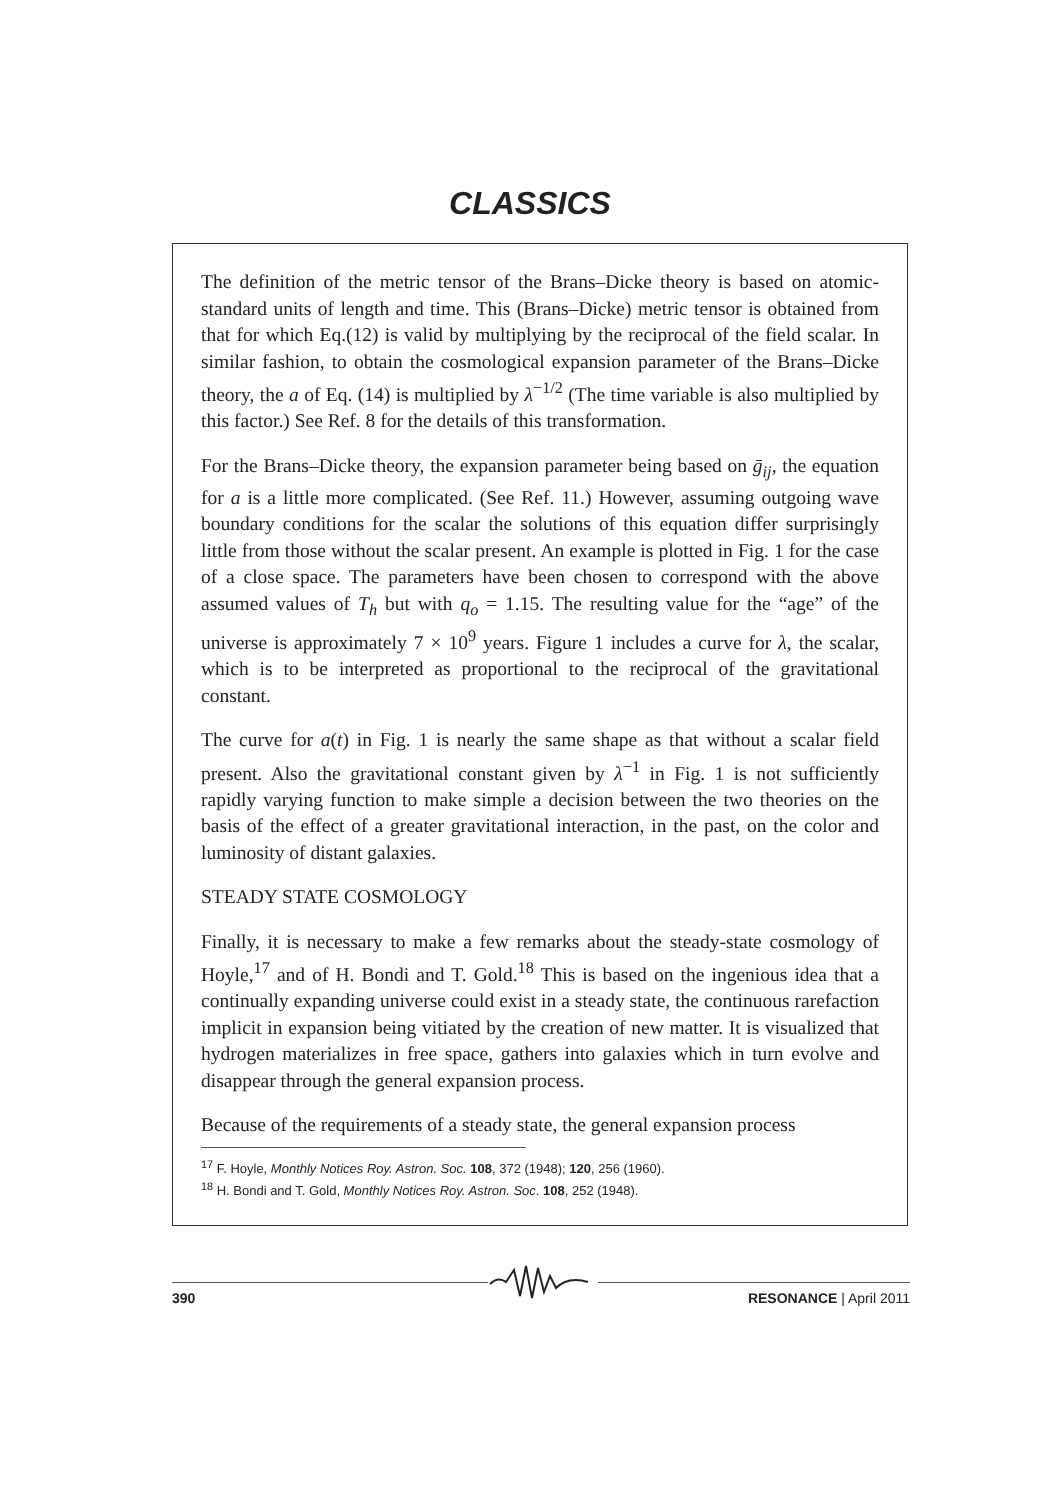CLASSICS
The definition of the metric tensor of the Brans–Dicke theory is based on atomic-standard units of length and time. This (Brans–Dicke) metric tensor is obtained from that for which Eq.(12) is valid by multiplying by the reciprocal of the field scalar. In similar fashion, to obtain the cosmological expansion parameter of the Brans–Dicke theory, the a of Eq. (14) is multiplied by λ<sup>−1/2</sup> (The time variable is also multiplied by this factor.) See Ref. 8 for the details of this transformation.
For the Brans–Dicke theory, the expansion parameter being based on ḡ<sub>ij</sub>, the equation for a is a little more complicated. (See Ref. 11.) However, assuming outgoing wave boundary conditions for the scalar the solutions of this equation differ surprisingly little from those without the scalar present. An example is plotted in Fig. 1 for the case of a close space. The parameters have been chosen to correspond with the above assumed values of T<sub>h</sub> but with q<sub>o</sub> = 1.15. The resulting value for the “age” of the universe is approximately 7 × 10<sup>9</sup> years. Figure 1 includes a curve for λ, the scalar, which is to be interpreted as proportional to the reciprocal of the gravitational constant.
The curve for a(t) in Fig. 1 is nearly the same shape as that without a scalar field present. Also the gravitational constant given by λ<sup>−1</sup> in Fig. 1 is not sufficiently rapidly varying function to make simple a decision between the two theories on the basis of the effect of a greater gravitational interaction, in the past, on the color and luminosity of distant galaxies.
STEADY STATE COSMOLOGY
Finally, it is necessary to make a few remarks about the steady-state cosmology of Hoyle,<sup>17</sup> and of H. Bondi and T. Gold.<sup>18</sup> This is based on the ingenious idea that a continually expanding universe could exist in a steady state, the continuous rarefaction implicit in expansion being vitiated by the creation of new matter. It is visualized that hydrogen materializes in free space, gathers into galaxies which in turn evolve and disappear through the general expansion process.
Because of the requirements of a steady state, the general expansion process
<sup>17</sup> F. Hoyle, Monthly Notices Roy. Astron. Soc. 108, 372 (1948); 120, 256 (1960).
<sup>18</sup> H. Bondi and T. Gold, Monthly Notices Roy. Astron. Soc. 108, 252 (1948).
390 RESONANCE | April 2011